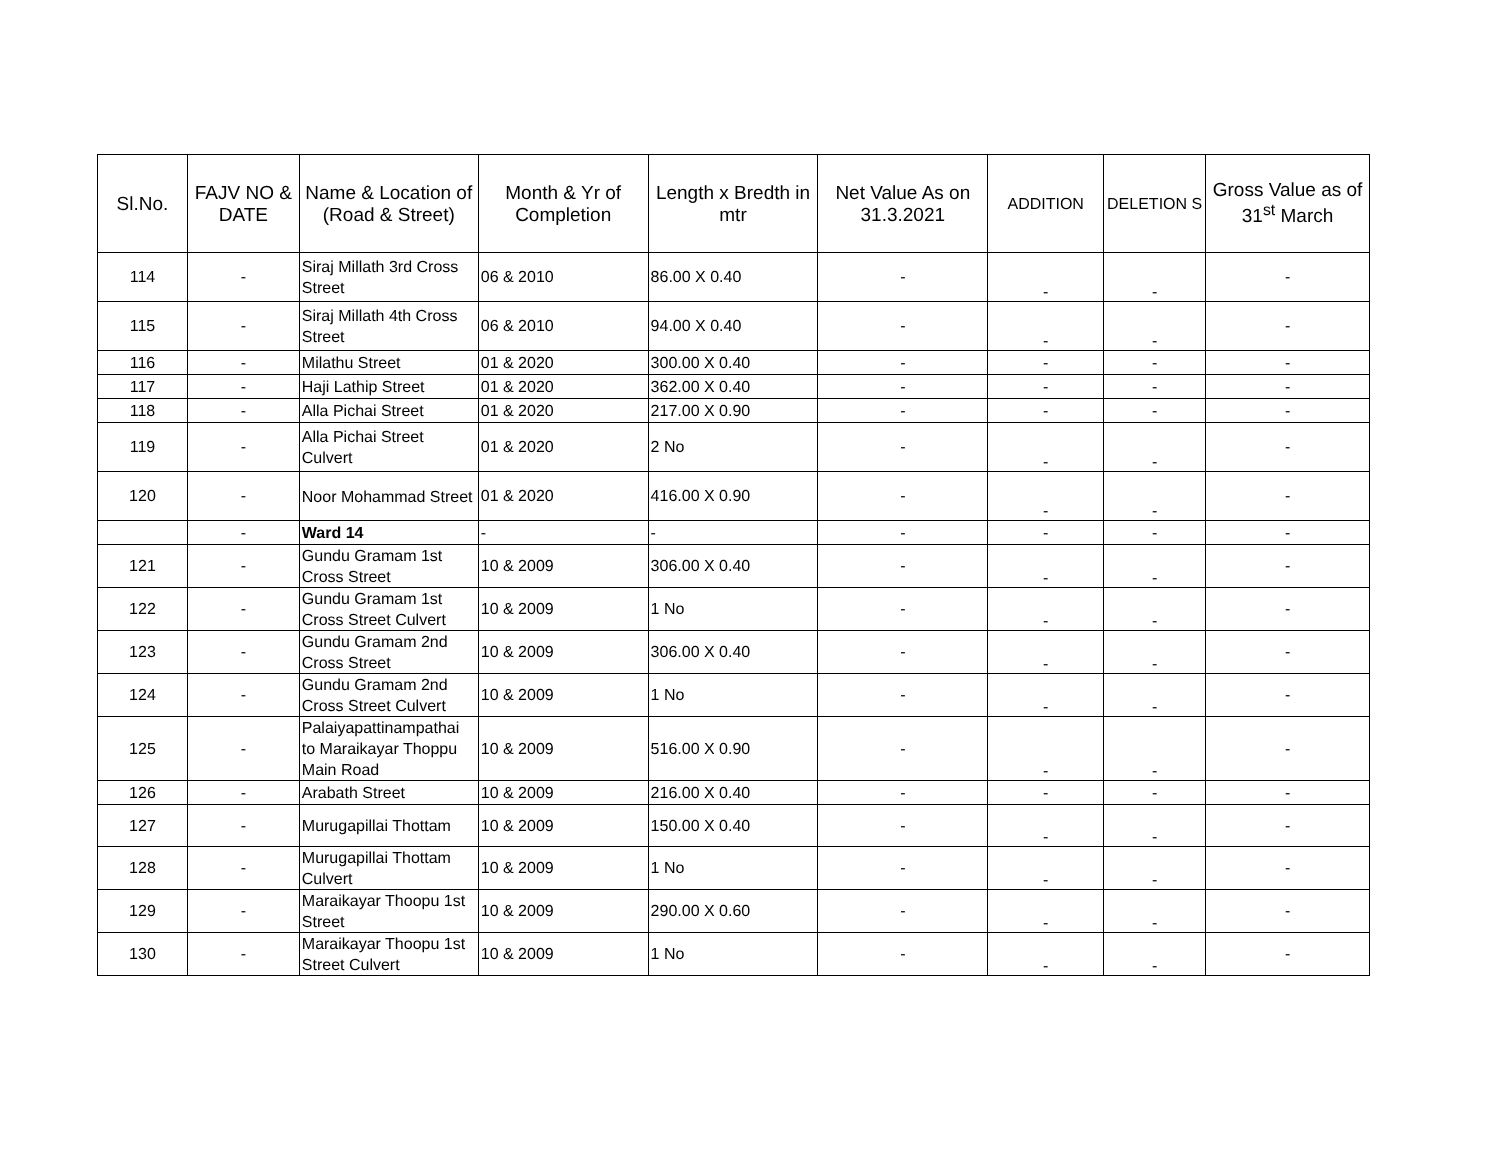| Sl.No. | FAJV NO & DATE | Name & Location of (Road & Street) | Month & Yr of Completion | Length x Bredth in mtr | Net Value As on 31.3.2021 | ADDITION | DELETION S | Gross Value as of 31<sup>st</sup> March |
| --- | --- | --- | --- | --- | --- | --- | --- | --- |
| 114 | - | Siraj Millath 3rd Cross Street | 06 & 2010 | 86.00 X 0.40 | - | - | - | - |
| 115 | - | Siraj Millath 4th Cross Street | 06 & 2010 | 94.00 X 0.40 | - | - | - | - |
| 116 | - | Milathu Street | 01 & 2020 | 300.00 X 0.40 | - | - | - | - |
| 117 | - | Haji Lathip Street | 01 & 2020 | 362.00 X 0.40 | - | - | - | - |
| 118 | - | Alla Pichai Street | 01 & 2020 | 217.00 X 0.90 | - | - | - | - |
| 119 | - | Alla Pichai Street Culvert | 01 & 2020 | 2 No | - | - | - | - |
| 120 | - | Noor Mohammad Street | 01 & 2020 | 416.00 X 0.90 | - | - | - | - |
| | - | Ward 14 | - | - | - | - | - | - |
| 121 | - | Gundu Gramam 1st Cross Street | 10 & 2009 | 306.00 X 0.40 | - | - | - | - |
| 122 | - | Gundu Gramam 1st Cross Street Culvert | 10 & 2009 | 1 No | - | - | - | - |
| 123 | - | Gundu Gramam 2nd Cross Street | 10 & 2009 | 306.00 X 0.40 | - | - | - | - |
| 124 | - | Gundu Gramam 2nd Cross Street Culvert | 10 & 2009 | 1 No | - | - | - | - |
| 125 | - | Palaiyapattinampathai to Maraikayar Thoppu Main Road | 10 & 2009 | 516.00 X 0.90 | - | - | - | - |
| 126 | - | Arabath Street | 10 & 2009 | 216.00 X 0.40 | - | - | - | - |
| 127 | - | Murugapillai Thottam | 10 & 2009 | 150.00 X 0.40 | - | - | - | - |
| 128 | - | Murugapillai Thottam Culvert | 10 & 2009 | 1 No | - | - | - | - |
| 129 | - | Maraikayar Thoopu 1st Street | 10 & 2009 | 290.00 X 0.60 | - | - | - | - |
| 130 | - | Maraikayar Thoopu 1st Street Culvert | 10 & 2009 | 1 No | - | - | - | - |